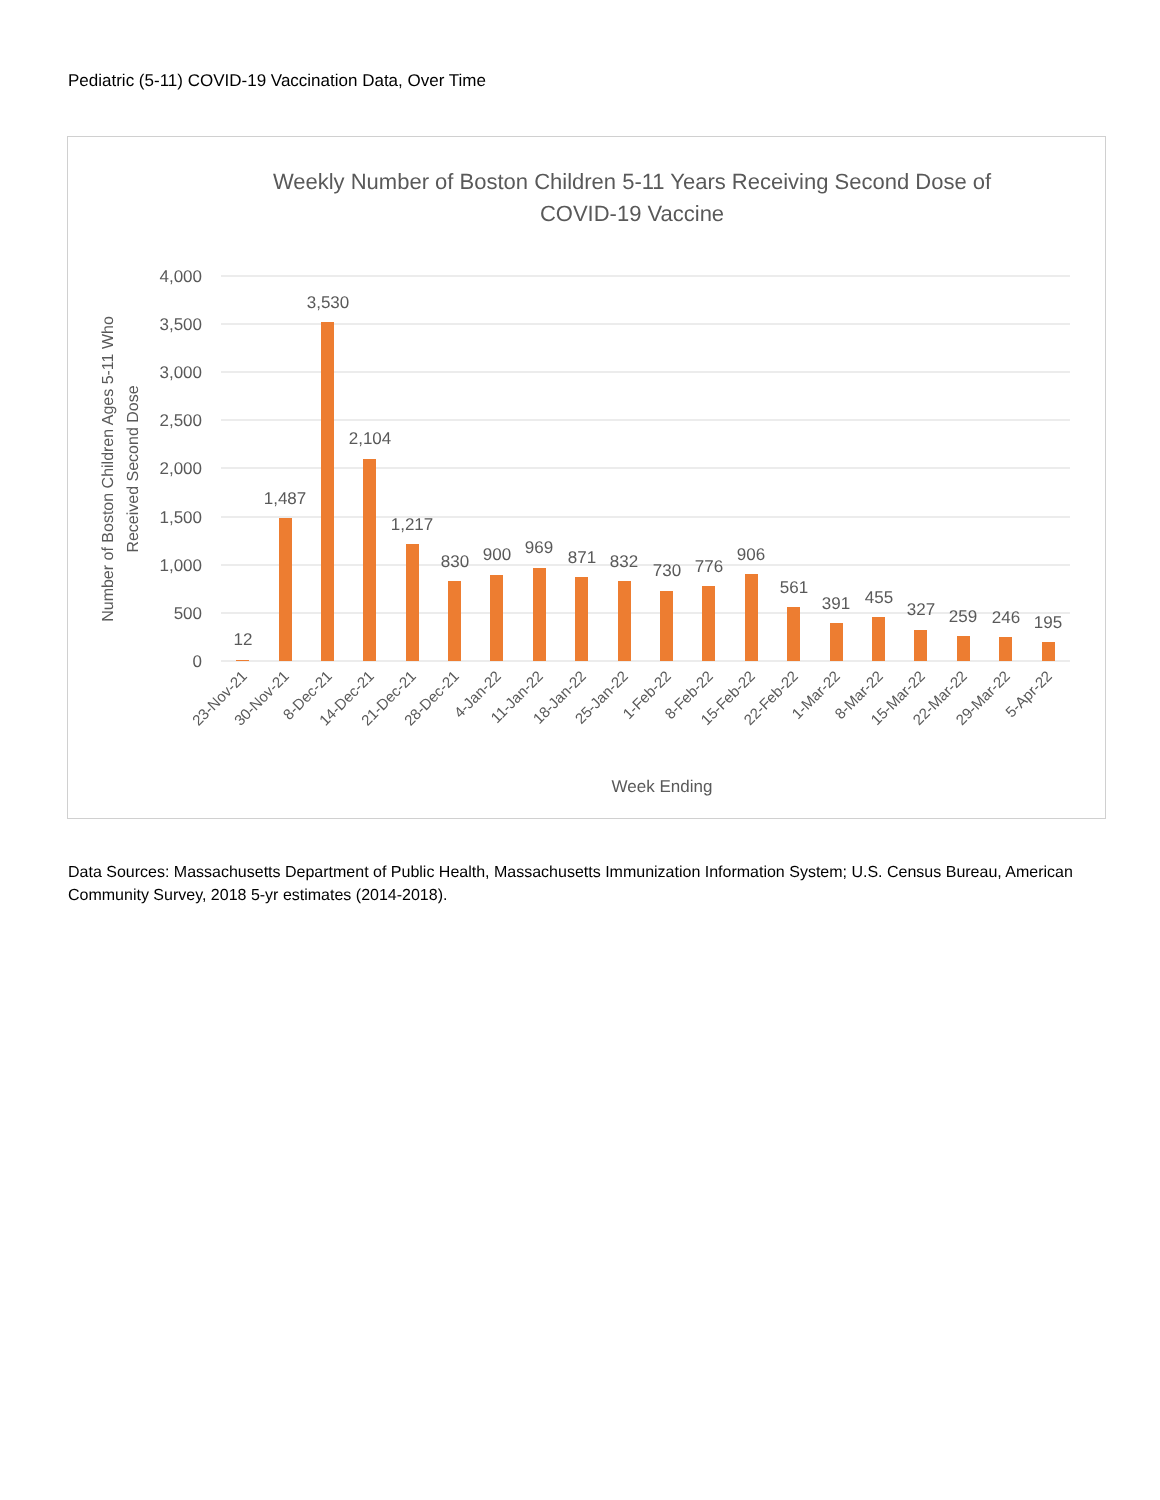Pediatric (5-11) COVID-19 Vaccination Data, Over Time
Weekly Number of Boston Children 5-11 Years Receiving Second Dose of
COVID-19 Vaccine
4,000
3,500
3,000
2,500
2,000
1,500
1,000
500
0
Number of Boston Children Ages 5-11 Who
Received Second Dose
12
1,487
3,530
2,104
1,217
830
900
969
871
832
730
776
906
561
391
455
327
259
246
195
23-Nov-21
30-Nov-21
8-Dec-21
14-Dec-21
21-Dec-21
28-Dec-21
4-Jan-22
11-Jan-22
18-Jan-22
25-Jan-22
1-Feb-22
8-Feb-22
15-Feb-22
22-Feb-22
1-Mar-22
8-Mar-22
15-Mar-22
22-Mar-22
29-Mar-22
5-Apr-22
Week Ending
Data Sources: Massachusetts Department of Public Health, Massachusetts Immunization Information System; U.S. Census Bureau, American Community Survey, 2018 5-yr estimates (2014-2018).